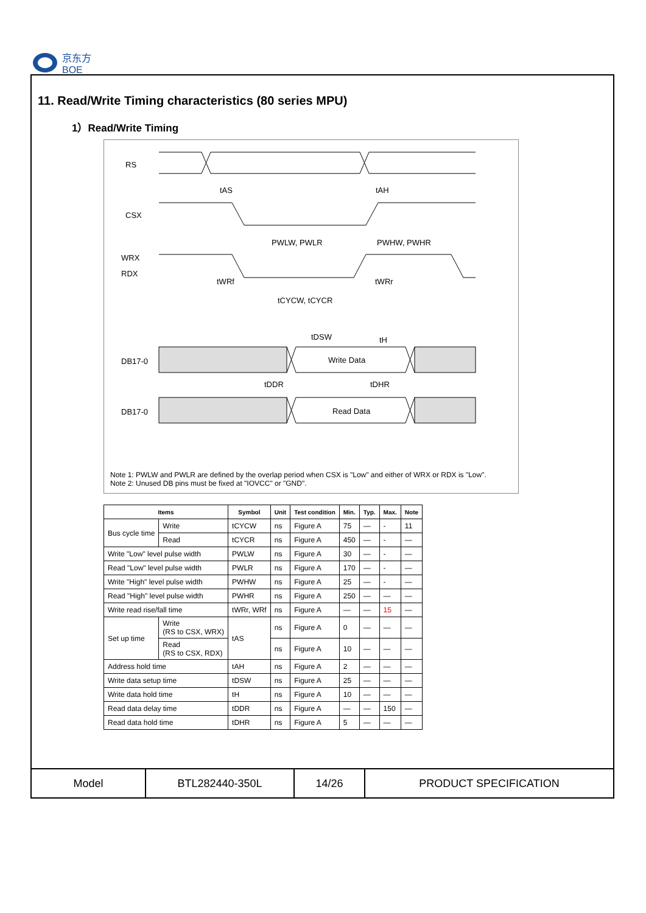京东方
BOE
11. Read/Write Timing characteristics (80 series MPU)
1）Read/Write Timing
RS
CSX
WRX
RDX
DB17-0
DB17-0
tAS
tAH
PWLW, PWLR
PWHW, PWHR
tWRf
tWRr
tCYCW, tCYCR
tDSW
tH
Write Data
tDDR
tDHR
Read Data
Note 1: PWLW and PWLR are defined by the overlap period when CSX is "Low" and either of WRX or RDX is "Low".
Note 2: Unused DB pins must be fixed at "IOVCC" or "GND".
| Items | | Symbol | Unit | Test condition | Min. | Typ. | Max. | Note |
| --- | --- | --- | --- | --- | --- | --- | --- | --- |
| Bus cycle time | Write | tCYCW | ns | Figure A | 75 | — | - | 11 |
| | Read | tCYCR | ns | Figure A | 450 | — | - | — |
| Write "Low" level pulse width | | PWLW | ns | Figure A | 30 | — | - | — |
| Read "Low" level pulse width | | PWLR | ns | Figure A | 170 | — | - | — |
| Write "High" level pulse width | | PWHW | ns | Figure A | 25 | — | - | — |
| Read "High" level pulse width | | PWHR | ns | Figure A | 250 | — | — | — |
| Write read rise/fall time | | tWRr, WRf | ns | Figure A | — | — | 15 | — |
| Set up time | Write (RS to CSX, WRX) | tAS | ns | Figure A | 0 | — | — | — |
| | Read (RS to CSX, RDX) | | ns | Figure A | 10 | — | — | — |
| Address hold time | | tAH | ns | Figure A | 2 | — | — | — |
| Write data setup time | | tDSW | ns | Figure A | 25 | — | — | — |
| Write data hold time | | tH | ns | Figure A | 10 | — | — | — |
| Read data delay time | | tDDR | ns | Figure A | — | — | 150 | — |
| Read data hold time | | tDHR | ns | Figure A | 5 | — | — | — |
Model BTL282440-350L 14/26 PRODUCT SPECIFICATION